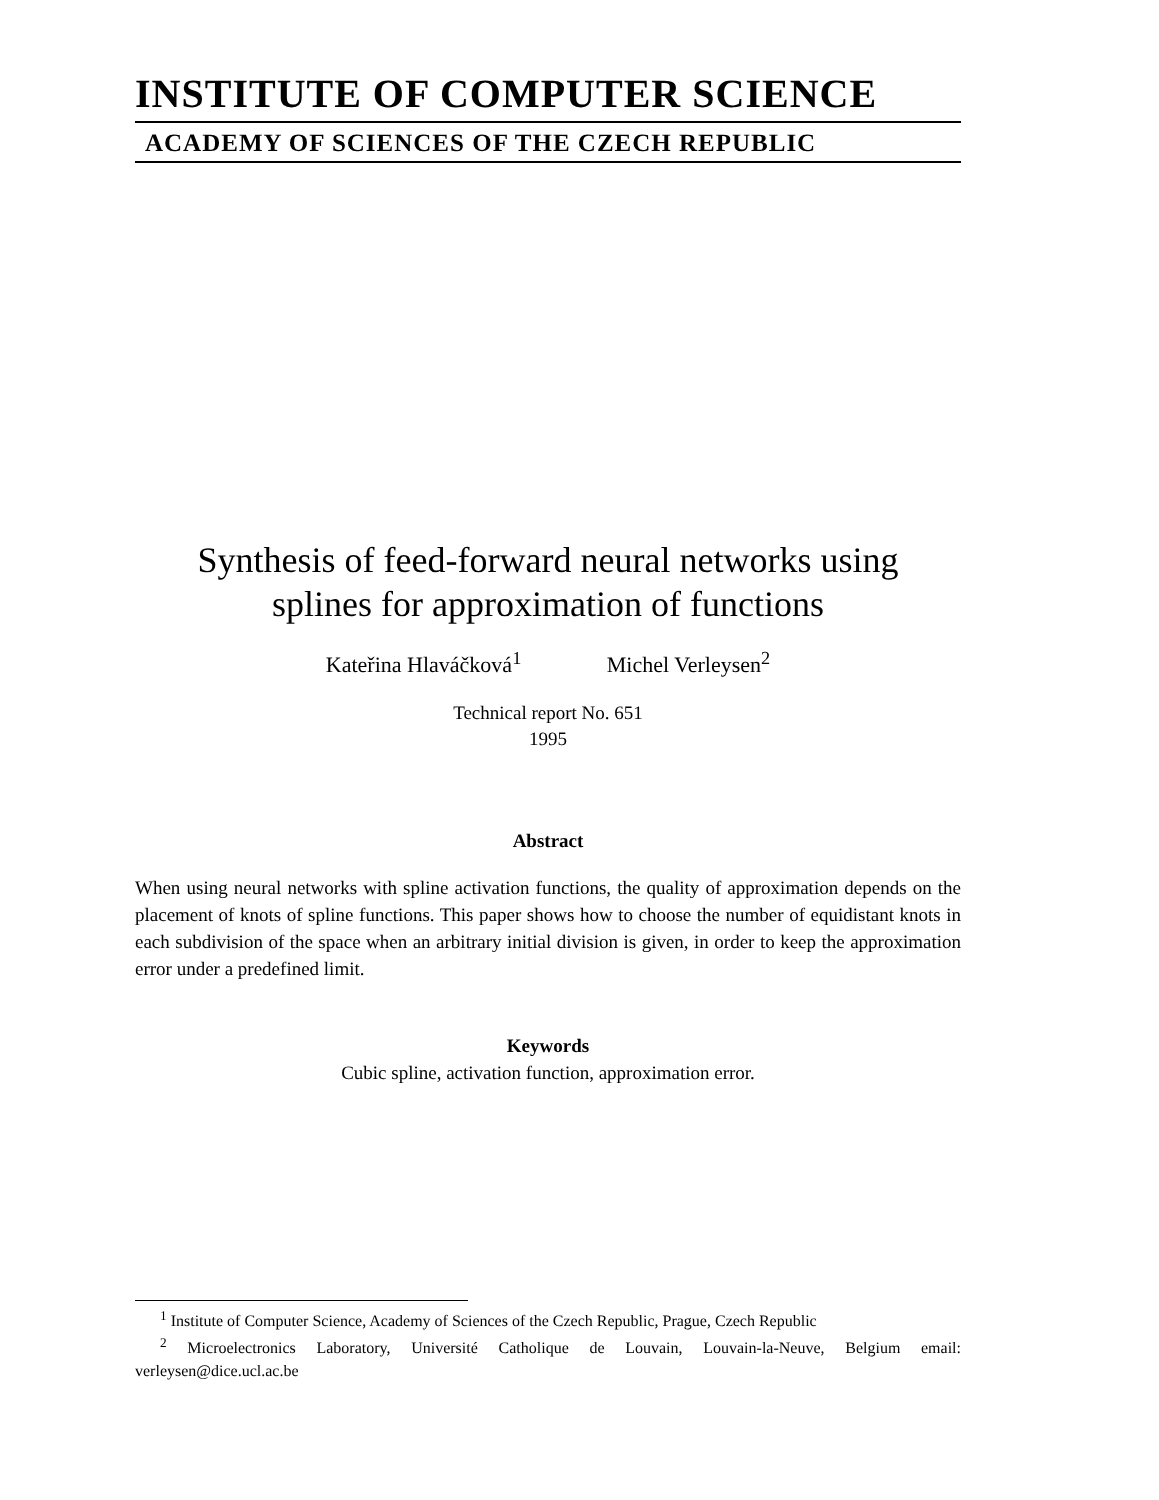INSTITUTE OF COMPUTER SCIENCE
ACADEMY OF SCIENCES OF THE CZECH REPUBLIC
Synthesis of feed-forward neural networks using
splines for approximation of functions
Kateřina Hlaváčková<sup>1</sup> Michel Verleysen<sup>2</sup>
Technical report No. 651
1995
Abstract
When using neural networks with spline activation functions, the quality of approximation depends on the placement of knots of spline functions. This paper shows how to choose the number of equidistant knots in each subdivision of the space when an arbitrary initial division is given, in order to keep the approximation error under a predefined limit.
Keywords
Cubic spline, activation function, approximation error.
<sup>1</sup> Institute of Computer Science, Academy of Sciences of the Czech Republic, Prague, Czech Republic
<sup>2</sup> Microelectronics Laboratory, Université Catholique de Louvain, Louvain-la-Neuve, Belgium email: verleysen@dice.ucl.ac.be